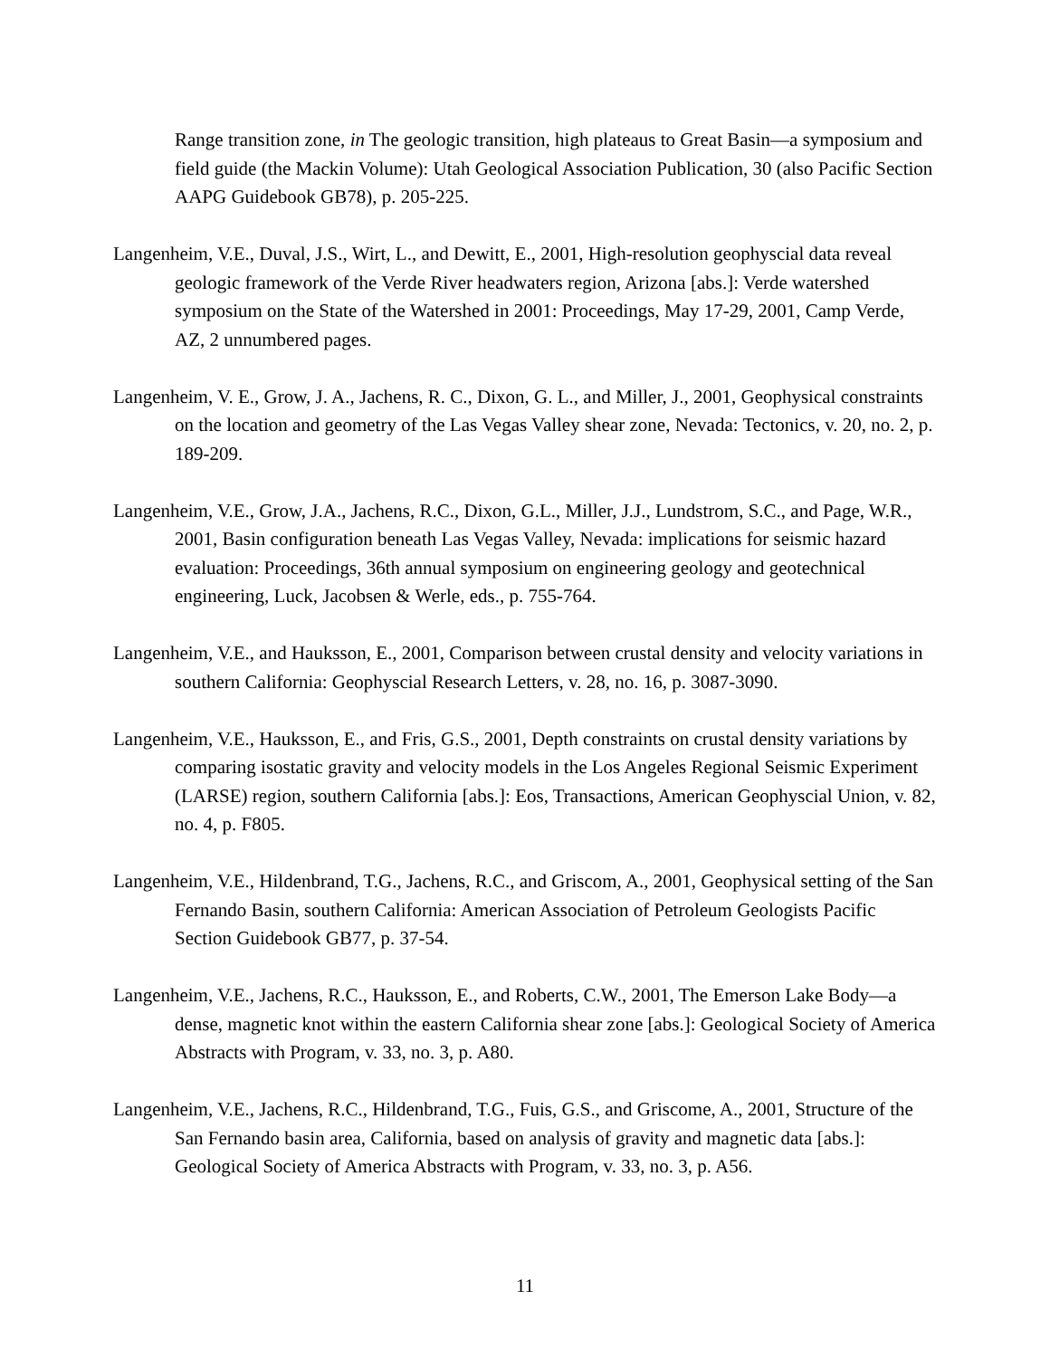Range transition zone, in The geologic transition, high plateaus to Great Basin—a symposium and field guide (the Mackin Volume): Utah Geological Association Publication, 30 (also Pacific Section AAPG Guidebook GB78), p. 205-225.
Langenheim, V.E., Duval, J.S., Wirt, L., and Dewitt, E., 2001, High-resolution geophyscial data reveal geologic framework of the Verde River headwaters region, Arizona [abs.]: Verde watershed symposium on the State of the Watershed in 2001: Proceedings, May 17-29, 2001, Camp Verde, AZ, 2 unnumbered pages.
Langenheim, V. E., Grow, J. A., Jachens, R. C., Dixon, G. L., and Miller, J., 2001, Geophysical constraints on the location and geometry of the Las Vegas Valley shear zone, Nevada: Tectonics, v. 20, no. 2, p. 189-209.
Langenheim, V.E., Grow, J.A., Jachens, R.C., Dixon, G.L., Miller, J.J., Lundstrom, S.C., and Page, W.R., 2001, Basin configuration beneath Las Vegas Valley, Nevada: implications for seismic hazard evaluation: Proceedings, 36th annual symposium on engineering geology and geotechnical engineering, Luck, Jacobsen & Werle, eds., p. 755-764.
Langenheim, V.E., and Hauksson, E., 2001, Comparison between crustal density and velocity variations in southern California: Geophyscial Research Letters, v. 28, no. 16, p. 3087-3090.
Langenheim, V.E., Hauksson, E., and Fris, G.S., 2001, Depth constraints on crustal density variations by comparing isostatic gravity and velocity models in the Los Angeles Regional Seismic Experiment (LARSE) region, southern California [abs.]: Eos, Transactions, American Geophyscial Union, v. 82, no. 4, p. F805.
Langenheim, V.E., Hildenbrand, T.G., Jachens, R.C., and Griscom, A., 2001, Geophysical setting of the San Fernando Basin, southern California: American Association of Petroleum Geologists Pacific Section Guidebook GB77, p. 37-54.
Langenheim, V.E., Jachens, R.C., Hauksson, E., and Roberts, C.W., 2001, The Emerson Lake Body—a dense, magnetic knot within the eastern California shear zone [abs.]: Geological Society of America Abstracts with Program, v. 33, no. 3, p. A80.
Langenheim, V.E., Jachens, R.C., Hildenbrand, T.G., Fuis, G.S., and Griscome, A., 2001, Structure of the San Fernando basin area, California, based on analysis of gravity and magnetic data [abs.]: Geological Society of America Abstracts with Program, v. 33, no. 3, p. A56.
11